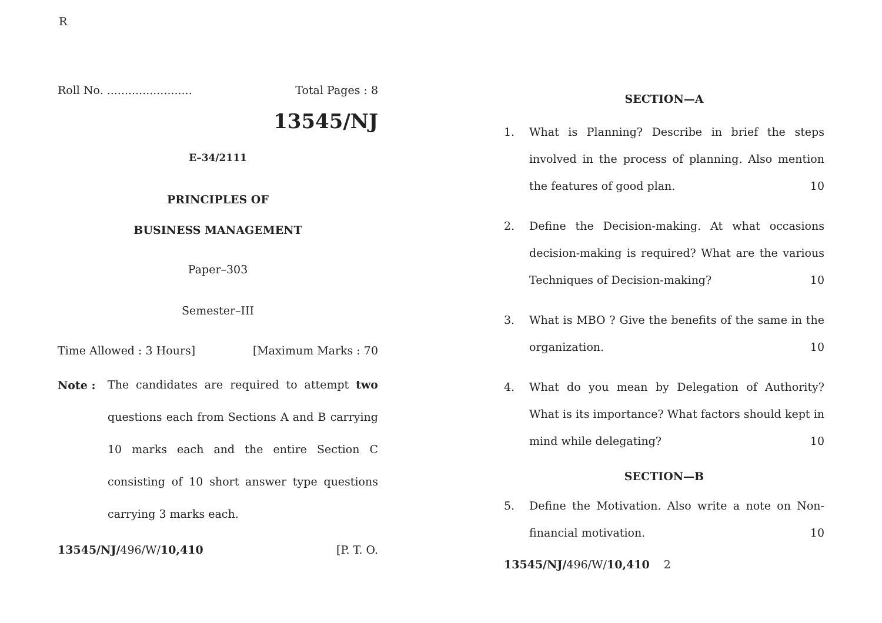R
Roll No. ........................ Total Pages : 8
13545/NJ
E–34/2111
PRINCIPLES OF
BUSINESS MANAGEMENT
Paper–303
Semester–III
Time Allowed : 3 Hours] [Maximum Marks : 70
Note :
The candidates are required to attempt two questions each from Sections A and B carrying 10 marks each and the entire Section C consisting of 10 short answer type questions carrying 3 marks each.
13545/NJ/496/W/10,410 [P. T. O.
SECTION—A
1. What is Planning? Describe in brief the steps involved in the process of planning. Also mention the features of good plan. 10
2. Define the Decision-making. At what occasions decision-making is required? What are the various Techniques of Decision-making? 10
3. What is MBO ? Give the benefits of the same in the organization. 10
4. What do you mean by Delegation of Authority? What is its importance? What factors should kept in mind while delegating? 10
SECTION—B
5. Define the Motivation. Also write a note on Non-financial motivation. 10
13545/NJ/496/W/10,410 2